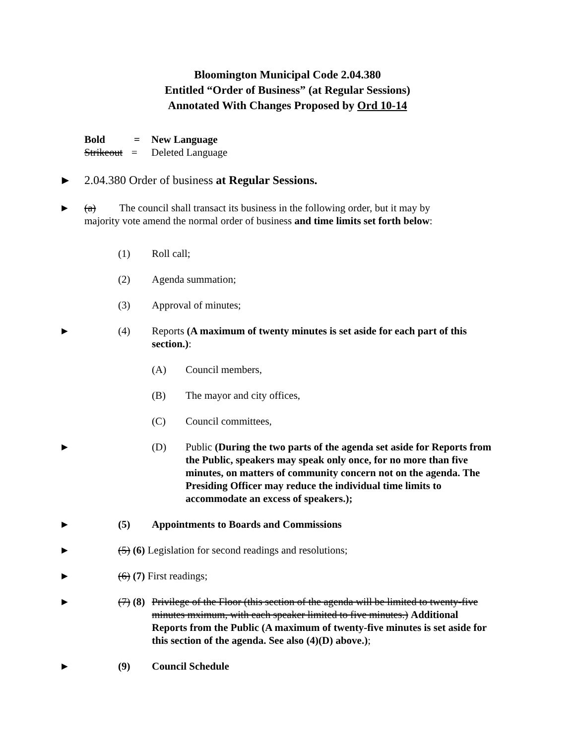Bloomington Municipal Code 2.04.380
Entitled “Order of Business” (at Regular Sessions)
Annotated With Changes Proposed by Ord 10-14
Bold = New Language
Strikeout = Deleted Language
► 2.04.380 Order of business at Regular Sessions.
► (a) The council shall transact its business in the following order, but it may by
majority vote amend the normal order of business and time limits set forth below:
(1) Roll call;
(2) Agenda summation;
(3) Approval of minutes;
► (4) Reports (A maximum of twenty minutes is set aside for each part of this section.):
(A) Council members,
(B) The mayor and city offices,
(C) Council committees,
► (D) Public (During the two parts of the agenda set aside for Reports from the Public, speakers may speak only once, for no more than five minutes, on matters of community concern not on the agenda. The Presiding Officer may reduce the individual time limits to accommodate an excess of speakers.);
► (5) Appointments to Boards and Commissions
► (5) (6) Legislation for second readings and resolutions;
► (6) (7) First readings;
► (7) (8) Privilege of the Floor (this section of the agenda will be limited to twenty-five minutes mximum, with each speaker limited to five minutes.) Additional Reports from the Public (A maximum of twenty-five minutes is set aside for this section of the agenda. See also (4)(D) above.);
► (9) Council Schedule